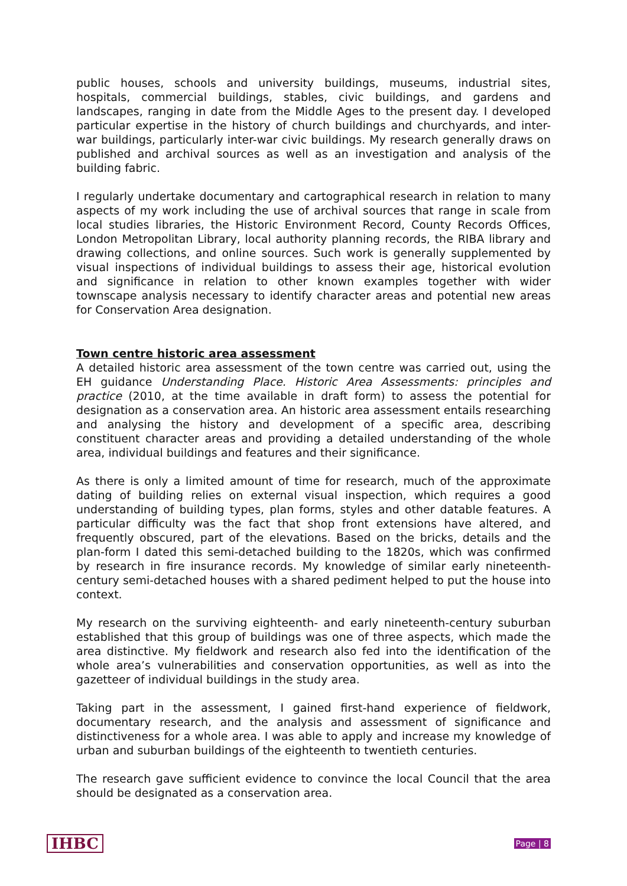public houses, schools and university buildings, museums, industrial sites, hospitals, commercial buildings, stables, civic buildings, and gardens and landscapes, ranging in date from the Middle Ages to the present day. I developed particular expertise in the history of church buildings and churchyards, and inter-war buildings, particularly inter-war civic buildings. My research generally draws on published and archival sources as well as an investigation and analysis of the building fabric.
I regularly undertake documentary and cartographical research in relation to many aspects of my work including the use of archival sources that range in scale from local studies libraries, the Historic Environment Record, County Records Offices, London Metropolitan Library, local authority planning records, the RIBA library and drawing collections, and online sources. Such work is generally supplemented by visual inspections of individual buildings to assess their age, historical evolution and significance in relation to other known examples together with wider townscape analysis necessary to identify character areas and potential new areas for Conservation Area designation.
Town centre historic area assessment
A detailed historic area assessment of the town centre was carried out, using the EH guidance Understanding Place. Historic Area Assessments: principles and practice (2010, at the time available in draft form) to assess the potential for designation as a conservation area. An historic area assessment entails researching and analysing the history and development of a specific area, describing constituent character areas and providing a detailed understanding of the whole area, individual buildings and features and their significance.
As there is only a limited amount of time for research, much of the approximate dating of building relies on external visual inspection, which requires a good understanding of building types, plan forms, styles and other datable features. A particular difficulty was the fact that shop front extensions have altered, and frequently obscured, part of the elevations. Based on the bricks, details and the plan-form I dated this semi-detached building to the 1820s, which was confirmed by research in fire insurance records. My knowledge of similar early nineteenth-century semi-detached houses with a shared pediment helped to put the house into context.
My research on the surviving eighteenth- and early nineteenth-century suburban established that this group of buildings was one of three aspects, which made the area distinctive. My fieldwork and research also fed into the identification of the whole area’s vulnerabilities and conservation opportunities, as well as into the gazetteer of individual buildings in the study area.
Taking part in the assessment, I gained first-hand experience of fieldwork, documentary research, and the analysis and assessment of significance and distinctiveness for a whole area. I was able to apply and increase my knowledge of urban and suburban buildings of the eighteenth to twentieth centuries.
The research gave sufficient evidence to convince the local Council that the area should be designated as a conservation area.
IHBC Page | 8